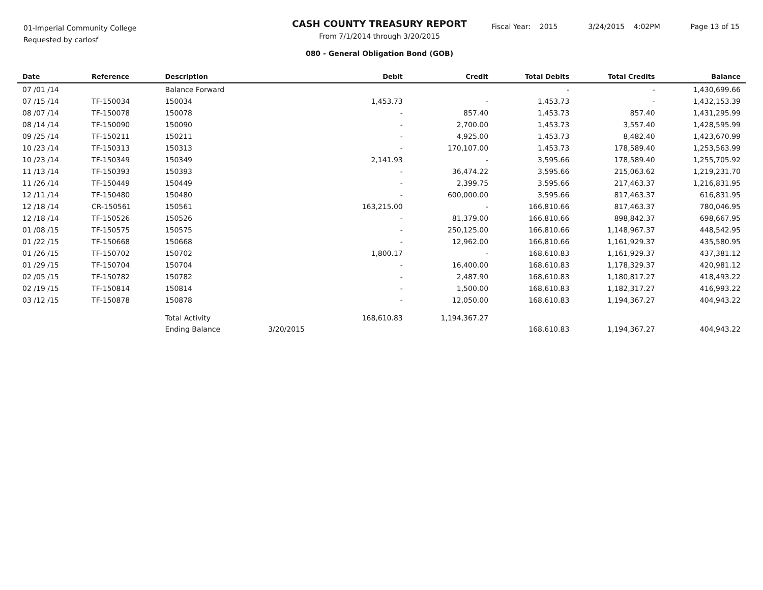01-Imperial Community College
Requested by carlosf
CASH COUNTY TREASURY REPORT
From 7/1/2014 through 3/20/2015
080 - General Obligation Bond (GOB)
Fiscal Year: 2015 3/24/2015 4:02PM Page 13 of 15
| Date | Reference | Description | | Debit | Credit | Total Debits | Total Credits | Balance |
| --- | --- | --- | --- | --- | --- | --- | --- | --- |
| 07 /01 /14 | | Balance Forward | | | | - | - | 1,430,699.66 |
| 07 /15 /14 | TF-150034 | 150034 | | 1,453.73 | - | 1,453.73 | - | 1,432,153.39 |
| 08 /07 /14 | TF-150078 | 150078 | | - | 857.40 | 1,453.73 | 857.40 | 1,431,295.99 |
| 08 /14 /14 | TF-150090 | 150090 | | - | 2,700.00 | 1,453.73 | 3,557.40 | 1,428,595.99 |
| 09 /25 /14 | TF-150211 | 150211 | | - | 4,925.00 | 1,453.73 | 8,482.40 | 1,423,670.99 |
| 10 /23 /14 | TF-150313 | 150313 | | - | 170,107.00 | 1,453.73 | 178,589.40 | 1,253,563.99 |
| 10 /23 /14 | TF-150349 | 150349 | | 2,141.93 | - | 3,595.66 | 178,589.40 | 1,255,705.92 |
| 11 /13 /14 | TF-150393 | 150393 | | - | 36,474.22 | 3,595.66 | 215,063.62 | 1,219,231.70 |
| 11 /26 /14 | TF-150449 | 150449 | | - | 2,399.75 | 3,595.66 | 217,463.37 | 1,216,831.95 |
| 12 /11 /14 | TF-150480 | 150480 | | - | 600,000.00 | 3,595.66 | 817,463.37 | 616,831.95 |
| 12 /18 /14 | CR-150561 | 150561 | | 163,215.00 | - | 166,810.66 | 817,463.37 | 780,046.95 |
| 12 /18 /14 | TF-150526 | 150526 | | - | 81,379.00 | 166,810.66 | 898,842.37 | 698,667.95 |
| 01 /08 /15 | TF-150575 | 150575 | | - | 250,125.00 | 166,810.66 | 1,148,967.37 | 448,542.95 |
| 01 /22 /15 | TF-150668 | 150668 | | - | 12,962.00 | 166,810.66 | 1,161,929.37 | 435,580.95 |
| 01 /26 /15 | TF-150702 | 150702 | | 1,800.17 | - | 168,610.83 | 1,161,929.37 | 437,381.12 |
| 01 /29 /15 | TF-150704 | 150704 | | - | 16,400.00 | 168,610.83 | 1,178,329.37 | 420,981.12 |
| 02 /05 /15 | TF-150782 | 150782 | | - | 2,487.90 | 168,610.83 | 1,180,817.27 | 418,493.22 |
| 02 /19 /15 | TF-150814 | 150814 | | - | 1,500.00 | 168,610.83 | 1,182,317.27 | 416,993.22 |
| 03 /12 /15 | TF-150878 | 150878 | | - | 12,050.00 | 168,610.83 | 1,194,367.27 | 404,943.22 |
| | | Total Activity | | 168,610.83 | 1,194,367.27 | | | |
| | | Ending Balance | 3/20/2015 | | | 168,610.83 | 1,194,367.27 | 404,943.22 |